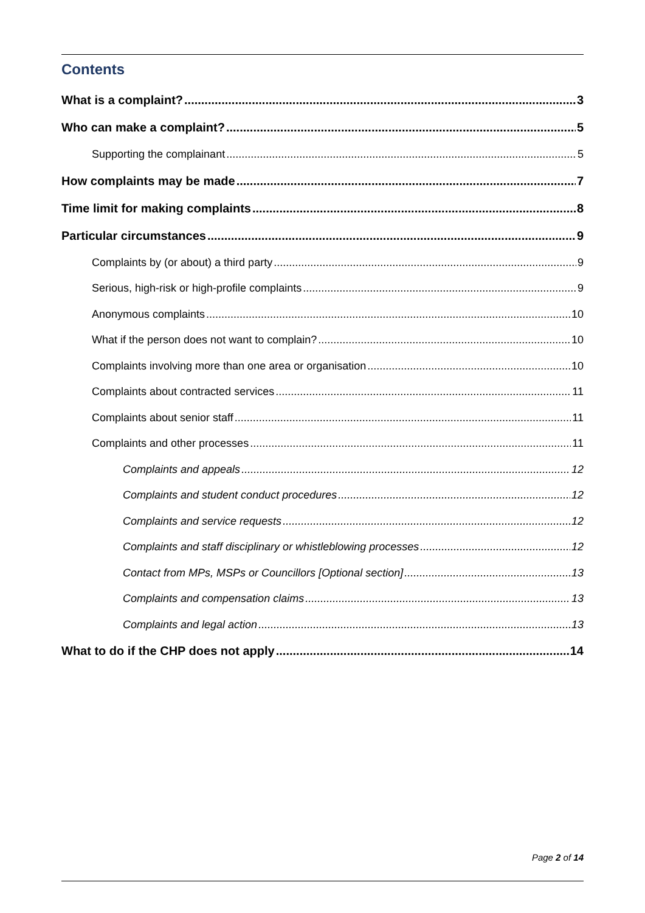Contents
What is a complaint? 3
Who can make a complaint? 5
Supporting the complainant 5
How complaints may be made 7
Time limit for making complaints 8
Particular circumstances 9
Complaints by (or about) a third party 9
Serious, high-risk or high-profile complaints 9
Anonymous complaints 10
What if the person does not want to complain? 10
Complaints involving more than one area or organisation 10
Complaints about contracted services 11
Complaints about senior staff 11
Complaints and other processes 11
Complaints and appeals 12
Complaints and student conduct procedures 12
Complaints and service requests 12
Complaints and staff disciplinary or whistleblowing processes 12
Contact from MPs, MSPs or Councillors [Optional section] 13
Complaints and compensation claims 13
Complaints and legal action 13
What to do if the CHP does not apply 14
Page 2 of 14